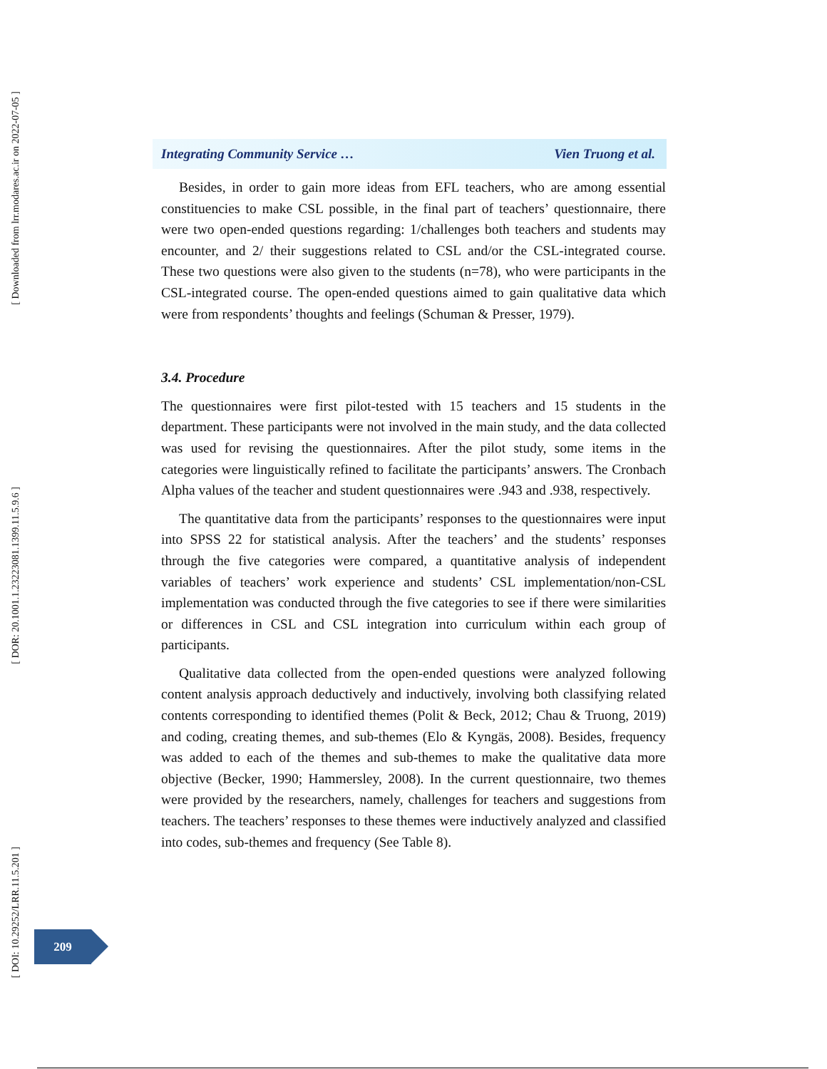[ Downloaded from lrr.modares.ac.ir on 2022-07-05 ]
[ DOR: 20.1001.1.23223081.1399.11.5.9.6 ]
[ DOI: 10.29252/LRR.11.5.201 ]
Integrating Community Service … Vien Truong et al.
Besides, in order to gain more ideas from EFL teachers, who are among essential constituencies to make CSL possible, in the final part of teachers’ questionnaire, there were two open-ended questions regarding: 1/challenges both teachers and students may encounter, and 2/ their suggestions related to CSL and/or the CSL-integrated course. These two questions were also given to the students (n=78), who were participants in the CSL-integrated course. The open-ended questions aimed to gain qualitative data which were from respondents’ thoughts and feelings (Schuman & Presser, 1979).
3.4. Procedure
The questionnaires were first pilot-tested with 15 teachers and 15 students in the department. These participants were not involved in the main study, and the data collected was used for revising the questionnaires. After the pilot study, some items in the categories were linguistically refined to facilitate the participants’ answers. The Cronbach Alpha values of the teacher and student questionnaires were .943 and .938, respectively.
The quantitative data from the participants’ responses to the questionnaires were input into SPSS 22 for statistical analysis. After the teachers’ and the students’ responses through the five categories were compared, a quantitative analysis of independent variables of teachers’ work experience and students’ CSL implementation/non-CSL implementation was conducted through the five categories to see if there were similarities or differences in CSL and CSL integration into curriculum within each group of participants.
Qualitative data collected from the open-ended questions were analyzed following content analysis approach deductively and inductively, involving both classifying related contents corresponding to identified themes (Polit & Beck, 2012; Chau & Truong, 2019) and coding, creating themes, and sub-themes (Elo & Kyngäs, 2008). Besides, frequency was added to each of the themes and sub-themes to make the qualitative data more objective (Becker, 1990; Hammersley, 2008). In the current questionnaire, two themes were provided by the researchers, namely, challenges for teachers and suggestions from teachers. The teachers’ responses to these themes were inductively analyzed and classified into codes, sub-themes and frequency (See Table 8).
209